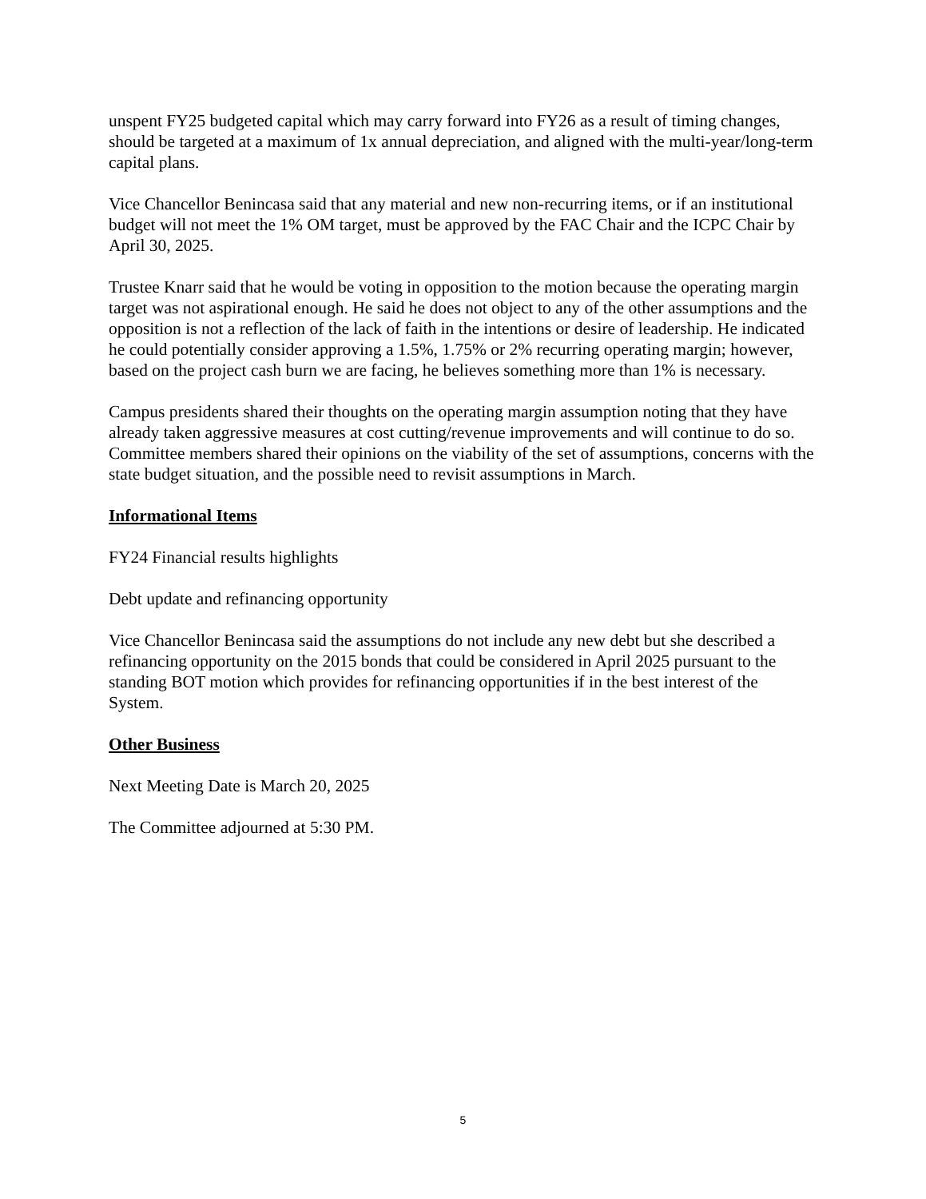unspent FY25 budgeted capital which may carry forward into FY26 as a result of timing changes, should be targeted at a maximum of 1x annual depreciation, and aligned with the multi-year/long-term capital plans.
Vice Chancellor Benincasa said that any material and new non-recurring items, or if an institutional budget will not meet the 1% OM target, must be approved by the FAC Chair and the ICPC Chair by April 30, 2025.
Trustee Knarr said that he would be voting in opposition to the motion because the operating margin target was not aspirational enough. He said he does not object to any of the other assumptions and the opposition is not a reflection of the lack of faith in the intentions or desire of leadership. He indicated he could potentially consider approving a 1.5%, 1.75% or 2% recurring operating margin; however, based on the project cash burn we are facing, he believes something more than 1% is necessary.
Campus presidents shared their thoughts on the operating margin assumption noting that they have already taken aggressive measures at cost cutting/revenue improvements and will continue to do so. Committee members shared their opinions on the viability of the set of assumptions, concerns with the state budget situation, and the possible need to revisit assumptions in March.
Informational Items
FY24 Financial results highlights
Debt update and refinancing opportunity
Vice Chancellor Benincasa said the assumptions do not include any new debt but she described a refinancing opportunity on the 2015 bonds that could be considered in April 2025 pursuant to the standing BOT motion which provides for refinancing opportunities if in the best interest of the System.
Other Business
Next Meeting Date is March 20, 2025
The Committee adjourned at 5:30 PM.
5